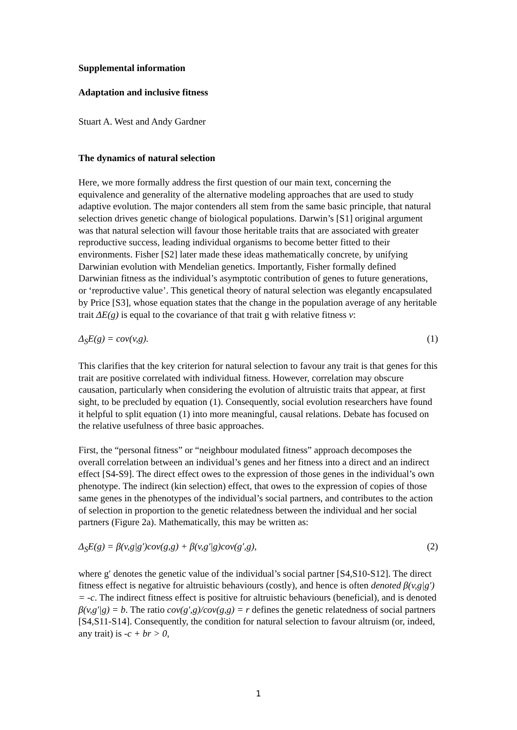Supplemental information
Adaptation and inclusive fitness
Stuart A. West and Andy Gardner
The dynamics of natural selection
Here, we more formally address the first question of our main text, concerning the equivalence and generality of the alternative modeling approaches that are used to study adaptive evolution. The major contenders all stem from the same basic principle, that natural selection drives genetic change of biological populations. Darwin’s [S1] original argument was that natural selection will favour those heritable traits that are associated with greater reproductive success, leading individual organisms to become better fitted to their environments. Fisher [S2] later made these ideas mathematically concrete, by unifying Darwinian evolution with Mendelian genetics. Importantly, Fisher formally defined Darwinian fitness as the individual’s asymptotic contribution of genes to future generations, or ‘reproductive value’. This genetical theory of natural selection was elegantly encapsulated by Price [S3], whose equation states that the change in the population average of any heritable trait ΔE(g) is equal to the covariance of that trait g with relative fitness v:
Δ<sub>S</sub>E(g) = cov(v,g). (1)
This clarifies that the key criterion for natural selection to favour any trait is that genes for this trait are positive correlated with individual fitness. However, correlation may obscure causation, particularly when considering the evolution of altruistic traits that appear, at first sight, to be precluded by equation (1). Consequently, social evolution researchers have found it helpful to split equation (1) into more meaningful, causal relations. Debate has focused on the relative usefulness of three basic approaches.
First, the “personal fitness” or “neighbour modulated fitness” approach decomposes the overall correlation between an individual’s genes and her fitness into a direct and an indirect effect [S4-S9]. The direct effect owes to the expression of those genes in the individual’s own phenotype. The indirect (kin selection) effect, that owes to the expression of copies of those same genes in the phenotypes of the individual’s social partners, and contributes to the action of selection in proportion to the genetic relatedness between the individual and her social partners (Figure 2a). Mathematically, this may be written as:
Δ<sub>S</sub>E(g) = β(v,g|g′)cov(g,g) + β(v,g′|g)cov(g′,g), (2)
where g′ denotes the genetic value of the individual’s social partner [S4,S10-S12]. The direct fitness effect is negative for altruistic behaviours (costly), and hence is often denoted β(v,g|g′) = -c. The indirect fitness effect is positive for altruistic behaviours (beneficial), and is denoted β(v,g′|g) = b. The ratio cov(g′,g)/cov(g,g) = r defines the genetic relatedness of social partners [S4,S11-S14]. Consequently, the condition for natural selection to favour altruism (or, indeed, any trait) is -c + br > 0,
1